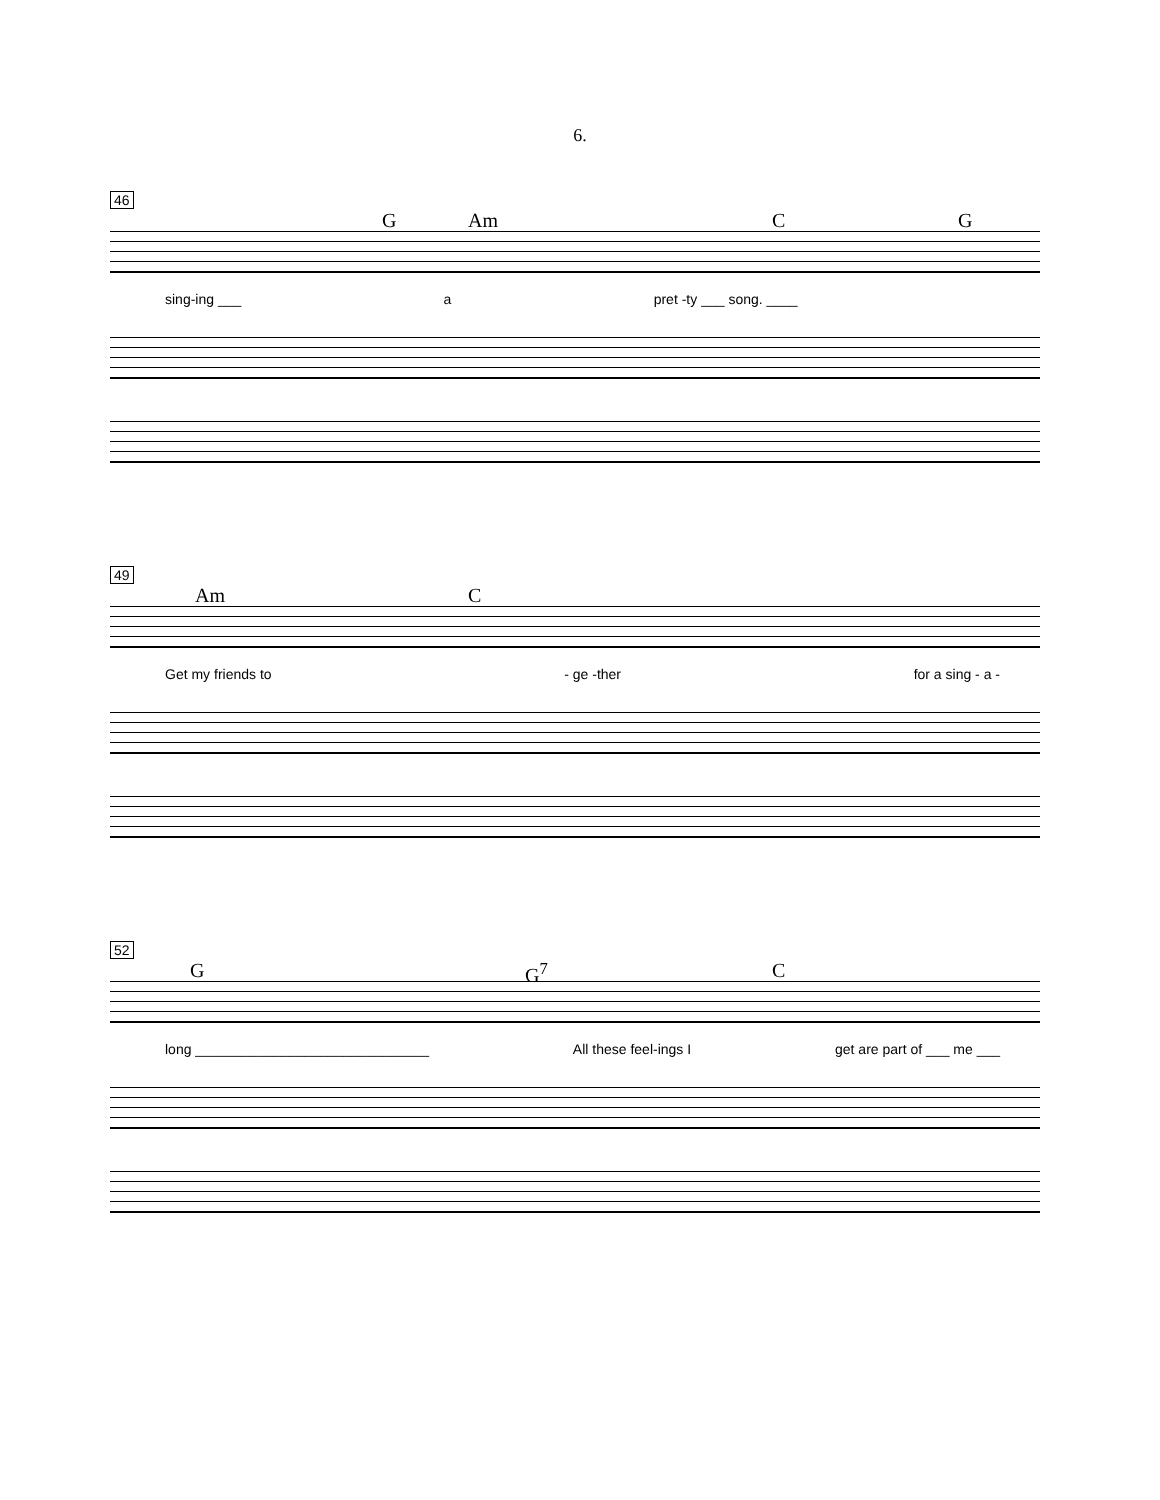6.
46
G Am C G
sing-ing ___ a pret -ty ___ song. ____
49
Am C
Get my friends to - ge -ther for a sing - a -
52
G G<sup>7</sup> C
long ______________________________ All these feel-ings I get are part of ___ me ___